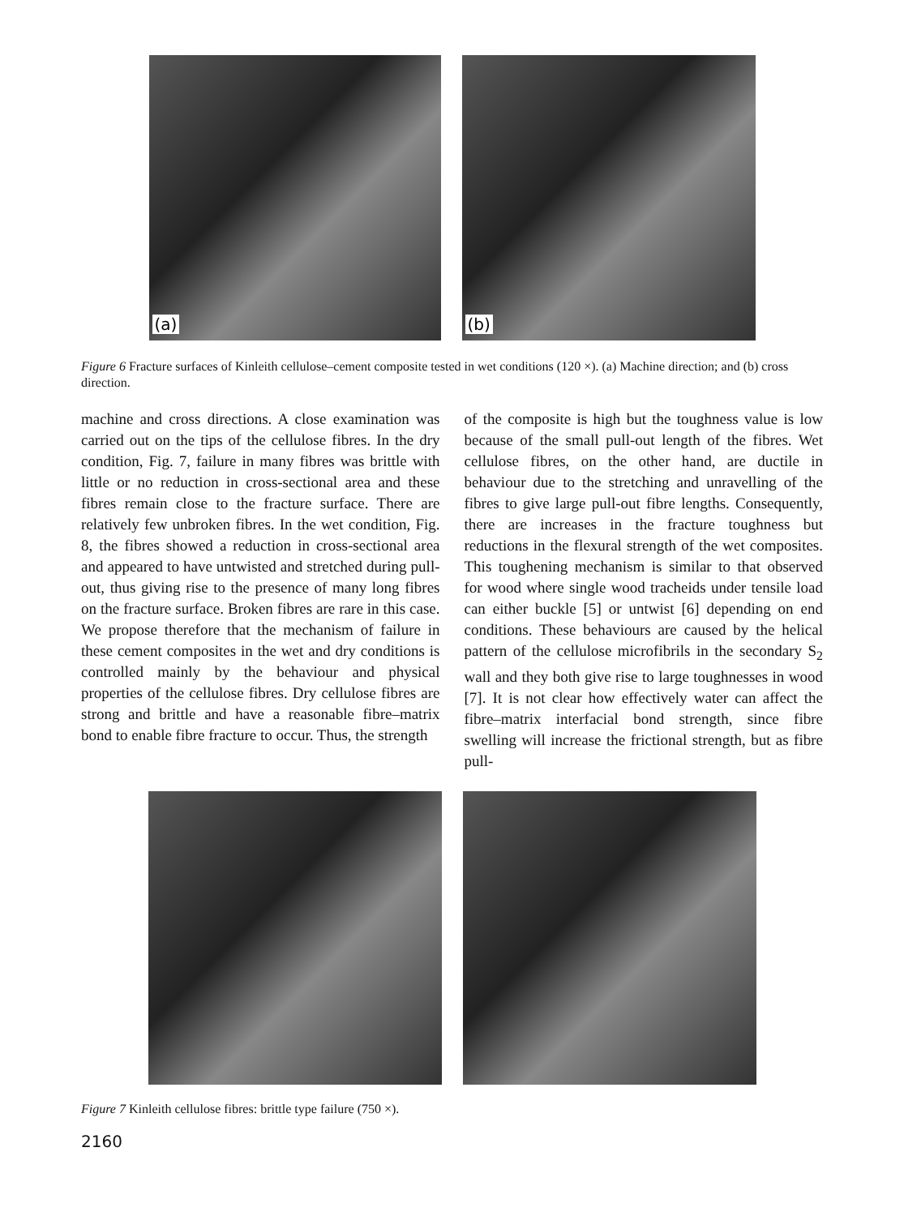(a)
(b)
Figure 6 Fracture surfaces of Kinleith cellulose–cement composite tested in wet conditions (120 ×). (a) Machine direction; and (b) cross direction.
machine and cross directions. A close examination was carried out on the tips of the cellulose fibres. In the dry condition, Fig. 7, failure in many fibres was brittle with little or no reduction in cross-sectional area and these fibres remain close to the fracture surface. There are relatively few unbroken fibres. In the wet condition, Fig. 8, the fibres showed a reduction in cross-sectional area and appeared to have untwisted and stretched during pull-out, thus giving rise to the presence of many long fibres on the fracture surface. Broken fibres are rare in this case. We propose therefore that the mechanism of failure in these cement composites in the wet and dry conditions is controlled mainly by the behaviour and physical properties of the cellulose fibres. Dry cellulose fibres are strong and brittle and have a reasonable fibre–matrix bond to enable fibre fracture to occur. Thus, the strength
of the composite is high but the toughness value is low because of the small pull-out length of the fibres. Wet cellulose fibres, on the other hand, are ductile in behaviour due to the stretching and unravelling of the fibres to give large pull-out fibre lengths. Consequently, there are increases in the fracture toughness but reductions in the flexural strength of the wet composites. This toughening mechanism is similar to that observed for wood where single wood tracheids under tensile load can either buckle [5] or untwist [6] depending on end conditions. These behaviours are caused by the helical pattern of the cellulose microfibrils in the secondary S<sub>2</sub> wall and they both give rise to large toughnesses in wood [7]. It is not clear how effectively water can affect the fibre–matrix interfacial bond strength, since fibre swelling will increase the frictional strength, but as fibre pull-
Figure 7 Kinleith cellulose fibres: brittle type failure (750 ×).
2160